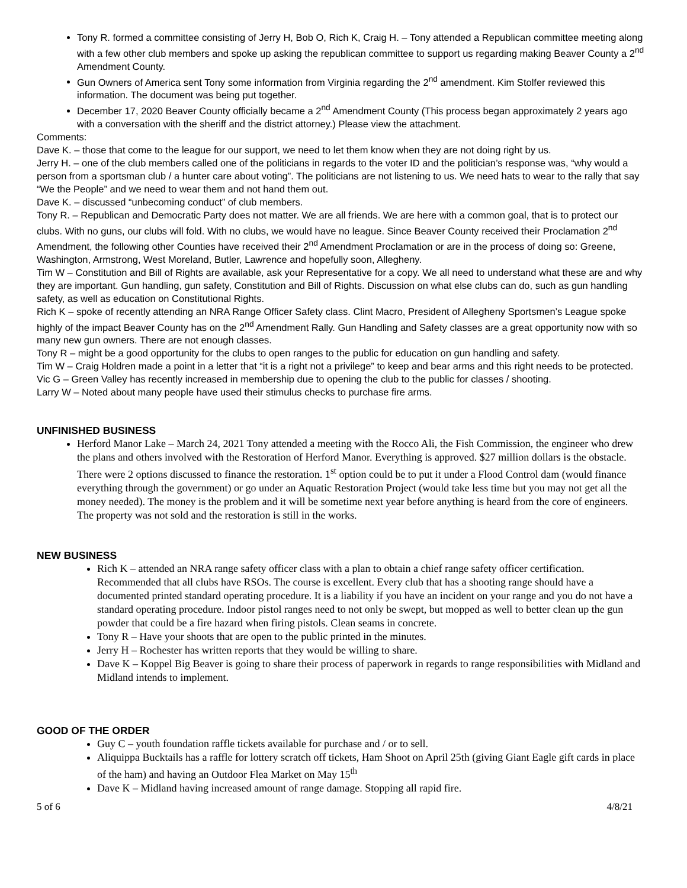Tony R. formed a committee consisting of Jerry H, Bob O, Rich K, Craig H. – Tony attended a Republican committee meeting along with a few other club members and spoke up asking the republican committee to support us regarding making Beaver County a 2<sup>nd</sup> Amendment County.
Gun Owners of America sent Tony some information from Virginia regarding the 2<sup>nd</sup> amendment. Kim Stolfer reviewed this information. The document was being put together.
December 17, 2020 Beaver County officially became a 2<sup>nd</sup> Amendment County (This process began approximately 2 years ago with a conversation with the sheriff and the district attorney.) Please view the attachment.
Comments:
Dave K. – those that come to the league for our support, we need to let them know when they are not doing right by us.
Jerry H. – one of the club members called one of the politicians in regards to the voter ID and the politician’s response was, “why would a person from a sportsman club / a hunter care about voting”. The politicians are not listening to us. We need hats to wear to the rally that say “We the People” and we need to wear them and not hand them out.
Dave K. – discussed “unbecoming conduct” of club members.
Tony R. – Republican and Democratic Party does not matter. We are all friends. We are here with a common goal, that is to protect our clubs. With no guns, our clubs will fold. With no clubs, we would have no league. Since Beaver County received their Proclamation 2<sup>nd</sup> Amendment, the following other Counties have received their 2<sup>nd</sup> Amendment Proclamation or are in the process of doing so: Greene, Washington, Armstrong, West Moreland, Butler, Lawrence and hopefully soon, Allegheny.
Tim W – Constitution and Bill of Rights are available, ask your Representative for a copy. We all need to understand what these are and why they are important. Gun handling, gun safety, Constitution and Bill of Rights. Discussion on what else clubs can do, such as gun handling safety, as well as education on Constitutional Rights.
Rich K – spoke of recently attending an NRA Range Officer Safety class. Clint Macro, President of Allegheny Sportsmen’s League spoke highly of the impact Beaver County has on the 2<sup>nd</sup> Amendment Rally. Gun Handling and Safety classes are a great opportunity now with so many new gun owners. There are not enough classes.
Tony R – might be a good opportunity for the clubs to open ranges to the public for education on gun handling and safety.
Tim W – Craig Holdren made a point in a letter that “it is a right not a privilege” to keep and bear arms and this right needs to be protected.
Vic G – Green Valley has recently increased in membership due to opening the club to the public for classes / shooting.
Larry W – Noted about many people have used their stimulus checks to purchase fire arms.
UNFINISHED BUSINESS
Herford Manor Lake – March 24, 2021 Tony attended a meeting with the Rocco Ali, the Fish Commission, the engineer who drew the plans and others involved with the Restoration of Herford Manor. Everything is approved. $27 million dollars is the obstacle. There were 2 options discussed to finance the restoration. 1<sup>st</sup> option could be to put it under a Flood Control dam (would finance everything through the government) or go under an Aquatic Restoration Project (would take less time but you may not get all the money needed). The money is the problem and it will be sometime next year before anything is heard from the core of engineers. The property was not sold and the restoration is still in the works.
NEW BUSINESS
Rich K – attended an NRA range safety officer class with a plan to obtain a chief range safety officer certification. Recommended that all clubs have RSOs. The course is excellent. Every club that has a shooting range should have a documented printed standard operating procedure. It is a liability if you have an incident on your range and you do not have a standard operating procedure. Indoor pistol ranges need to not only be swept, but mopped as well to better clean up the gun powder that could be a fire hazard when firing pistols. Clean seams in concrete.
Tony R – Have your shoots that are open to the public printed in the minutes.
Jerry H – Rochester has written reports that they would be willing to share.
Dave K – Koppel Big Beaver is going to share their process of paperwork in regards to range responsibilities with Midland and Midland intends to implement.
GOOD OF THE ORDER
Guy C – youth foundation raffle tickets available for purchase and / or to sell.
Aliquippa Bucktails has a raffle for lottery scratch off tickets, Ham Shoot on April 25th (giving Giant Eagle gift cards in place of the ham) and having an Outdoor Flea Market on May 15<sup>th</sup>
Dave K – Midland having increased amount of range damage. Stopping all rapid fire.
5 of 6 4/8/21